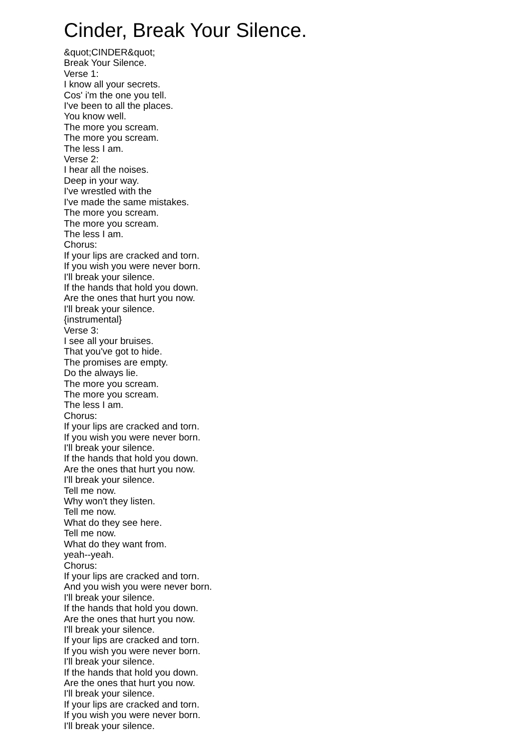Cinder, Break Your Silence.
&quot;CINDER&quot;
Break Your Silence.
Verse 1:
I know all your secrets.
Cos' i'm the one you tell.
I've been to all the places.
You know well.
The more you scream.
The more you scream.
The less I am.
Verse 2:
I hear all the noises.
Deep in your way.
I've wrestled with the
I've made the same mistakes.
The more you scream.
The more you scream.
The less I am.
Chorus:
If your lips are cracked and torn.
If you wish you were never born.
I'll break your silence.
If the hands that hold you down.
Are the ones that hurt you now.
I'll break your silence.
{instrumental}
Verse 3:
I see all your bruises.
That you've got to hide.
The promises are empty.
Do the always lie.
The more you scream.
The more you scream.
The less I am.
Chorus:
If your lips are cracked and torn.
If you wish you were never born.
I'll break your silence.
If the hands that hold you down.
Are the ones that hurt you now.
I'll break your silence.
Tell me now.
Why won't they listen.
Tell me now.
What do they see here.
Tell me now.
What do they want from.
yeah--yeah.
Chorus:
If your lips are cracked and torn.
And you wish you were never born.
I'll break your silence.
If the hands that hold you down.
Are the ones that hurt you now.
I'll break your silence.
If your lips are cracked and torn.
If you wish you were never born.
I'll break your silence.
If the hands that hold you down.
Are the ones that hurt you now.
I'll break your silence.
If your lips are cracked and torn.
If you wish you were never born.
I'll break your silence.